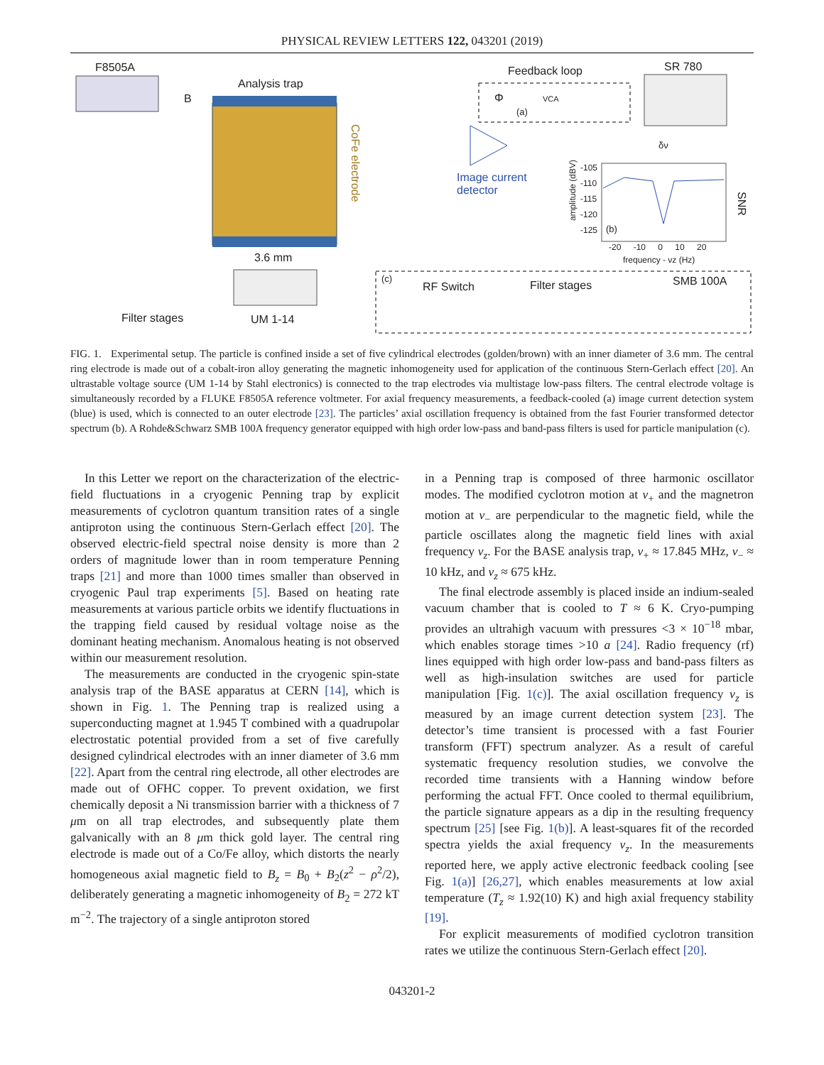PHYSICAL REVIEW LETTERS 122, 043201 (2019)
F8505A
Analysis trap
B
CoFe electrode
Feedback loop
Φ
(a)
VCA
SR 780
Image current
detector
δν
amplitude (dBV)
-105
-110
-115
-120
-125
(b)
SNR
-20 -10 0 10 20
frequency - νz (Hz)
3.6 mm
(c)
RF Switch Filter stages SMB 100A
Filter stages UM 1-14
FIG. 1. Experimental setup. The particle is confined inside a set of five cylindrical electrodes (golden/brown) with an inner diameter of 3.6 mm. The central ring electrode is made out of a cobalt-iron alloy generating the magnetic inhomogeneity used for application of the continuous Stern-Gerlach effect [20]. An ultrastable voltage source (UM 1-14 by Stahl electronics) is connected to the trap electrodes via multistage low-pass filters. The central electrode voltage is simultaneously recorded by a FLUKE F8505A reference voltmeter. For axial frequency measurements, a feedback-cooled (a) image current detection system (blue) is used, which is connected to an outer electrode [23]. The particles’ axial oscillation frequency is obtained from the fast Fourier transformed detector spectrum (b). A Rohde&Schwarz SMB 100A frequency generator equipped with high order low-pass and band-pass filters is used for particle manipulation (c).
In this Letter we report on the characterization of the electric-field fluctuations in a cryogenic Penning trap by explicit measurements of cyclotron quantum transition rates of a single antiproton using the continuous Stern-Gerlach effect [20]. The observed electric-field spectral noise density is more than 2 orders of magnitude lower than in room temperature Penning traps [21] and more than 1000 times smaller than observed in cryogenic Paul trap experiments [5]. Based on heating rate measurements at various particle orbits we identify fluctuations in the trapping field caused by residual voltage noise as the dominant heating mechanism. Anomalous heating is not observed within our measurement resolution.
The measurements are conducted in the cryogenic spin-state analysis trap of the BASE apparatus at CERN [14], which is shown in Fig. 1. The Penning trap is realized using a superconducting magnet at 1.945 T combined with a quadrupolar electrostatic potential provided from a set of five carefully designed cylindrical electrodes with an inner diameter of 3.6 mm [22]. Apart from the central ring electrode, all other electrodes are made out of OFHC copper. To prevent oxidation, we first chemically deposit a Ni transmission barrier with a thickness of 7 μm on all trap electrodes, and subsequently plate them galvanically with an 8 μm thick gold layer. The central ring electrode is made out of a Co/Fe alloy, which distorts the nearly homogeneous axial magnetic field to B<sub>z</sub> = B<sub>0</sub> + B<sub>2</sub>(z<sup>2</sup> − ρ<sup>2</sup>/2), deliberately generating a magnetic inhomogeneity of B<sub>2</sub> = 272 kT m<sup>−2</sup>. The trajectory of a single antiproton stored
in a Penning trap is composed of three harmonic oscillator modes. The modified cyclotron motion at ν<sub>+</sub> and the magnetron motion at ν<sub>−</sub> are perpendicular to the magnetic field, while the particle oscillates along the magnetic field lines with axial frequency ν<sub>z</sub>. For the BASE analysis trap, ν<sub>+</sub> ≈ 17.845 MHz, ν<sub>−</sub> ≈ 10 kHz, and ν<sub>z</sub> ≈ 675 kHz.
The final electrode assembly is placed inside an indium-sealed vacuum chamber that is cooled to T ≈ 6 K. Cryo-pumping provides an ultrahigh vacuum with pressures <3 × 10<sup>−18</sup> mbar, which enables storage times >10 a [24]. Radio frequency (rf) lines equipped with high order low-pass and band-pass filters as well as high-insulation switches are used for particle manipulation [Fig. 1(c)]. The axial oscillation frequency ν<sub>z</sub> is measured by an image current detection system [23]. The detector’s time transient is processed with a fast Fourier transform (FFT) spectrum analyzer. As a result of careful systematic frequency resolution studies, we convolve the recorded time transients with a Hanning window before performing the actual FFT. Once cooled to thermal equilibrium, the particle signature appears as a dip in the resulting frequency spectrum [25] [see Fig. 1(b)]. A least-squares fit of the recorded spectra yields the axial frequency ν<sub>z</sub>. In the measurements reported here, we apply active electronic feedback cooling [see Fig. 1(a)] [26,27], which enables measurements at low axial temperature (T<sub>z</sub> ≈ 1.92(10) K) and high axial frequency stability [19].
For explicit measurements of modified cyclotron transition rates we utilize the continuous Stern-Gerlach effect [20].
043201-2